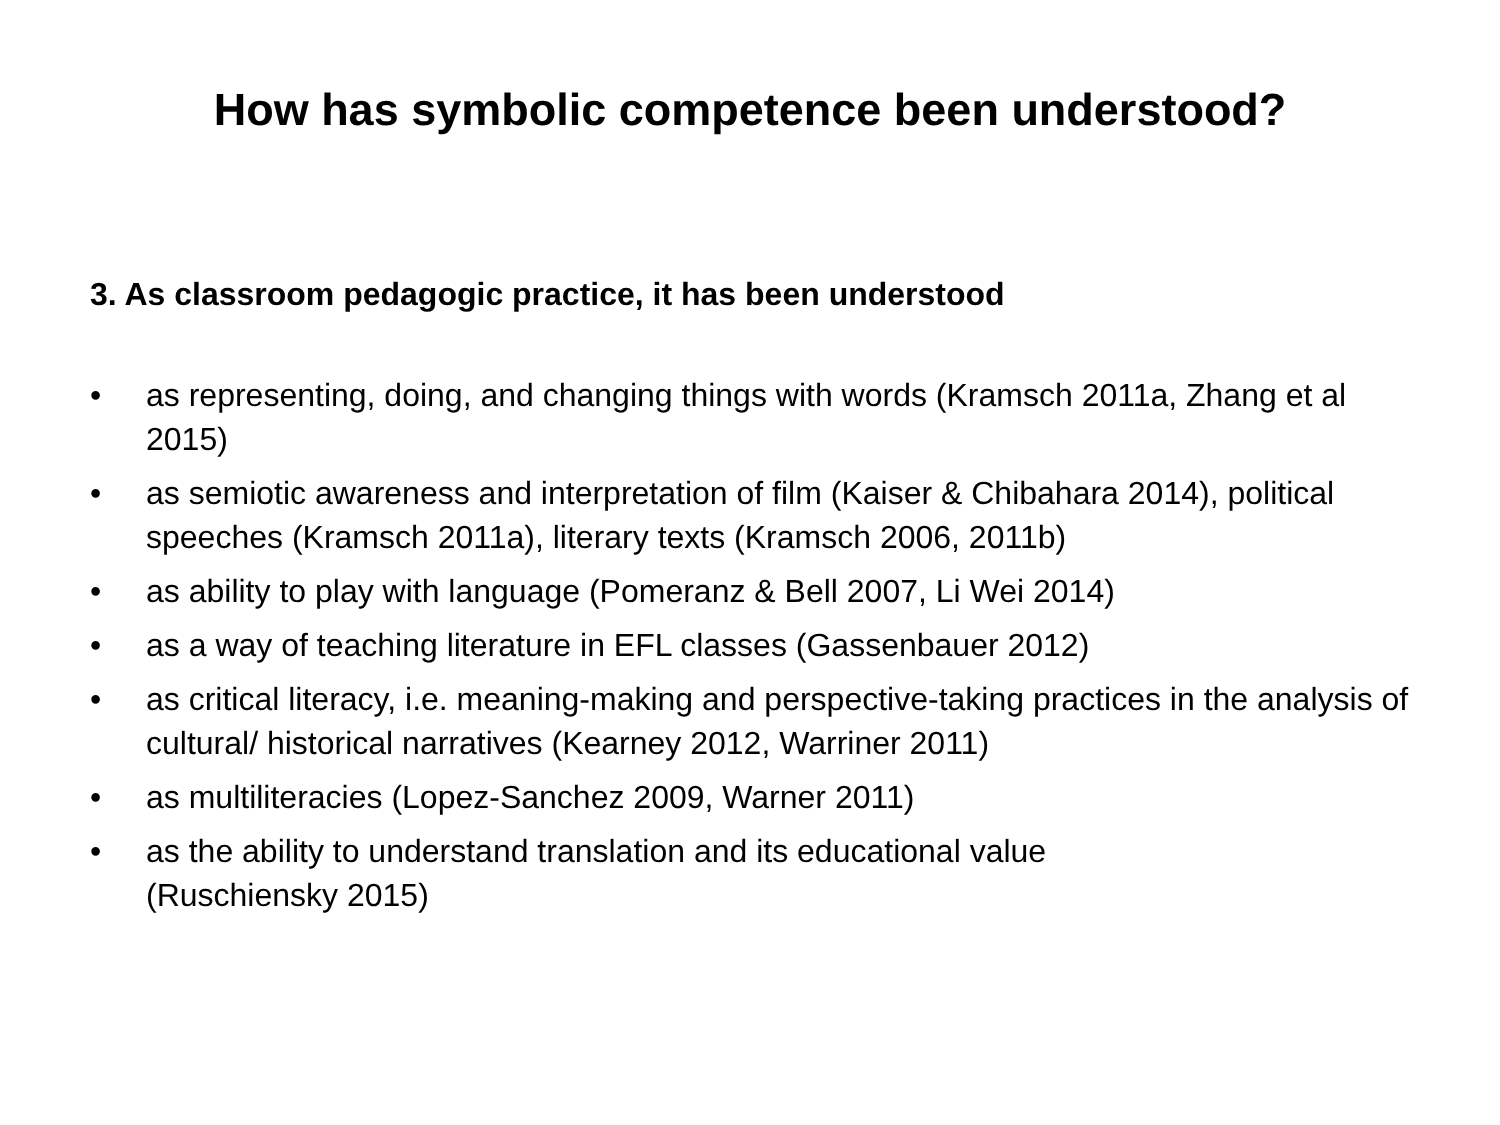How has symbolic competence been understood?
3. As classroom pedagogic practice, it has been understood
• as representing, doing, and changing things with words (Kramsch 2011a, Zhang et al 2015)
• as semiotic awareness and interpretation of film (Kaiser & Chibahara 2014), political speeches (Kramsch 2011a), literary texts (Kramsch 2006, 2011b)
• as ability to play with language (Pomeranz & Bell 2007, Li Wei 2014)
• as a way of teaching literature in EFL classes (Gassenbauer 2012)
• as critical literacy, i.e. meaning-making and perspective-taking practices in the analysis of cultural/ historical narratives (Kearney 2012, Warriner 2011)
• as multiliteracies (Lopez-Sanchez 2009, Warner 2011)
• as the ability to understand translation and its educational value
(Ruschiensky 2015)